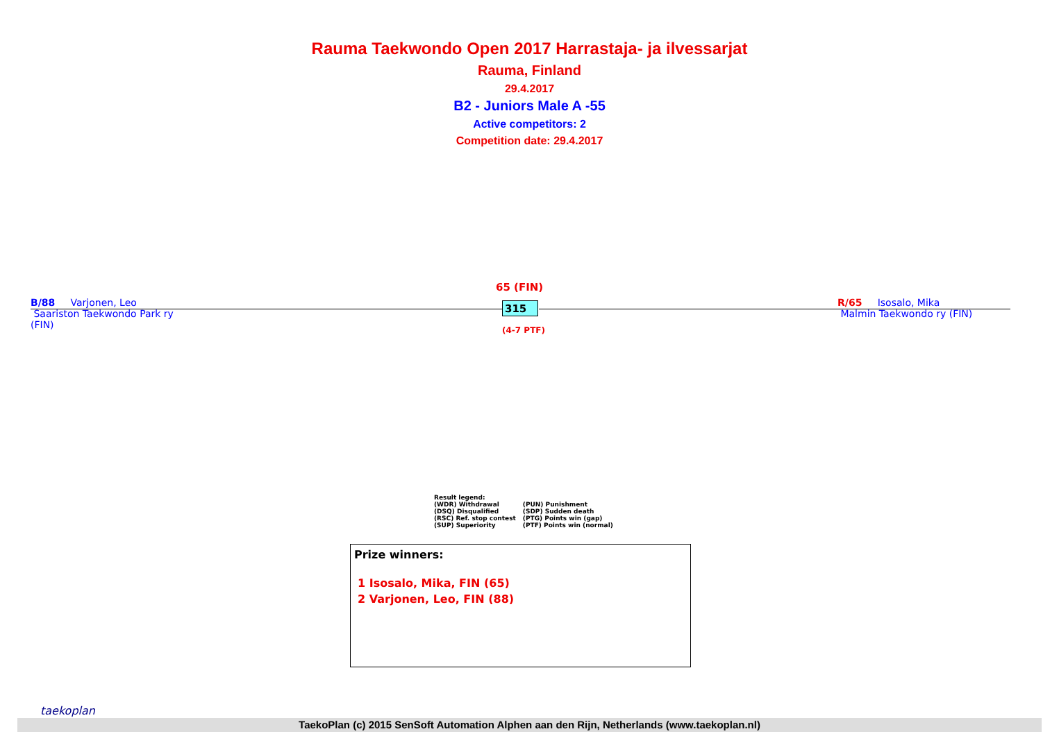Rauma Taekwondo Open 2017 Harrastaja- ja ilvessarjat
Rauma, Finland
29.4.2017
B2 - Juniors Male A -55
Active competitors: 2
Competition date: 29.4.2017
65 (FIN)
315
(4-7 PTF)
B/88 Varjonen, Leo
Saariston Taekwondo Park ry
(FIN)
R/65 Isosalo, Mika
Malmin Taekwondo ry (FIN)
Result legend:
| (WDR) Withdrawal | (PUN) Punishment |
| (DSQ) Disqualified | (SDP) Sudden death |
| (RSC) Ref. stop contest | (PTG) Points win (gap) |
| (SUP) Superiority | (PTF) Points win (normal) |
Prize winners:
1 Isosalo, Mika, FIN (65)
2 Varjonen, Leo, FIN (88)
taekoplan
TaekoPlan (c) 2015 SenSoft Automation Alphen aan den Rijn, Netherlands (www.taekoplan.nl)